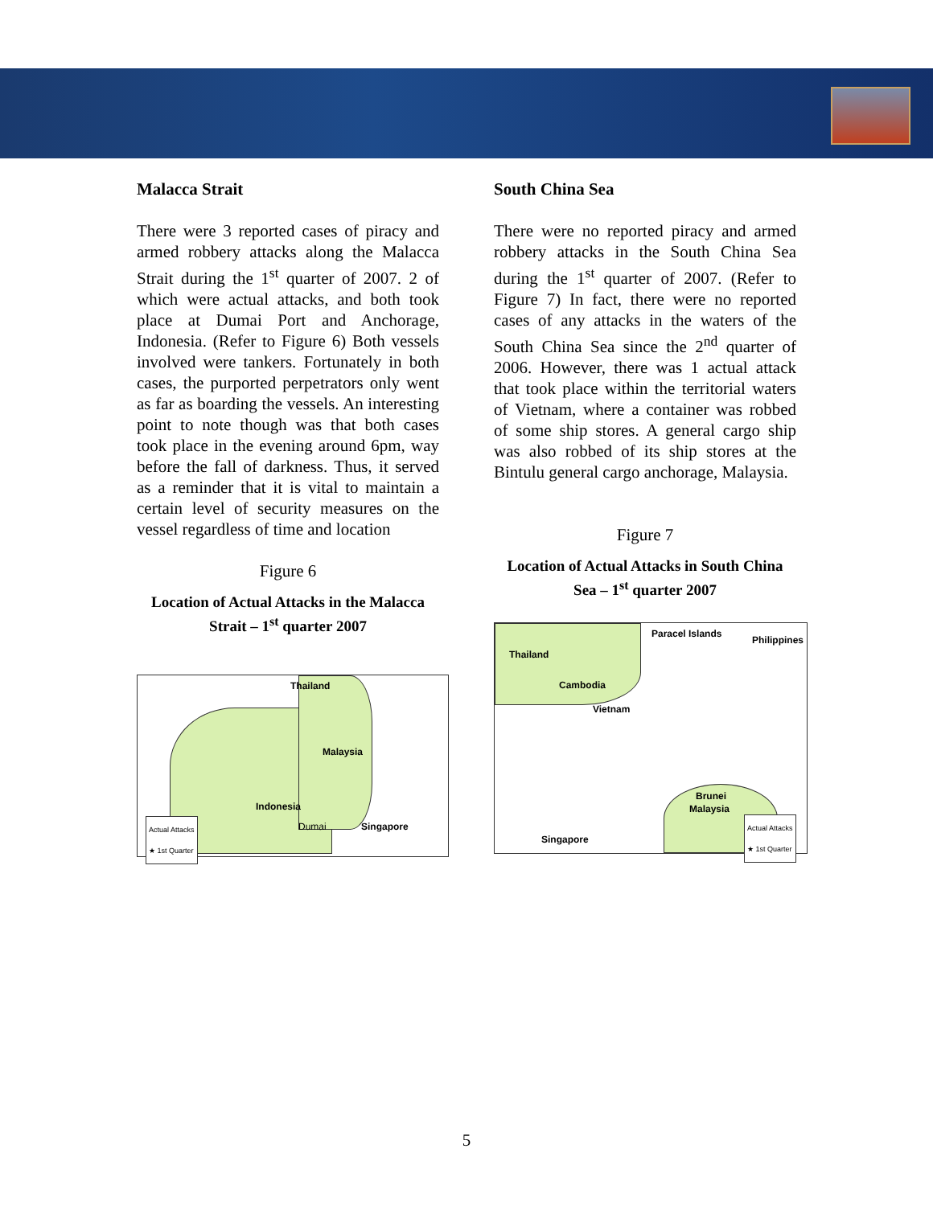Malacca Strait
There were 3 reported cases of piracy and armed robbery attacks along the Malacca Strait during the 1<sup>st</sup> quarter of 2007. 2 of which were actual attacks, and both took place at Dumai Port and Anchorage, Indonesia. (Refer to Figure 6) Both vessels involved were tankers. Fortunately in both cases, the purported perpetrators only went as far as boarding the vessels. An interesting point to note though was that both cases took place in the evening around 6pm, way before the fall of darkness. Thus, it served as a reminder that it is vital to maintain a certain level of security measures on the vessel regardless of time and location
Figure 6
Location of Actual Attacks in the Malacca Strait – 1<sup>st</sup> quarter 2007
Thailand
Malaysia
Indonesia
Dumai Singapore
Actual Attacks
★ 1st Quarter
South China Sea
There were no reported piracy and armed robbery attacks in the South China Sea during the 1<sup>st</sup> quarter of 2007. (Refer to Figure 7) In fact, there were no reported cases of any attacks in the waters of the South China Sea since the 2<sup>nd</sup> quarter of 2006. However, there was 1 actual attack that took place within the territorial waters of Vietnam, where a container was robbed of some ship stores. A general cargo ship was also robbed of its ship stores at the Bintulu general cargo anchorage, Malaysia.
Figure 7
Location of Actual Attacks in South China Sea – 1<sup>st</sup> quarter 2007
Paracel Islands
Philippines
Thailand
Cambodia
Vietnam
Brunei
Malaysia
Singapore
Actual Attacks
★ 1st Quarter
5